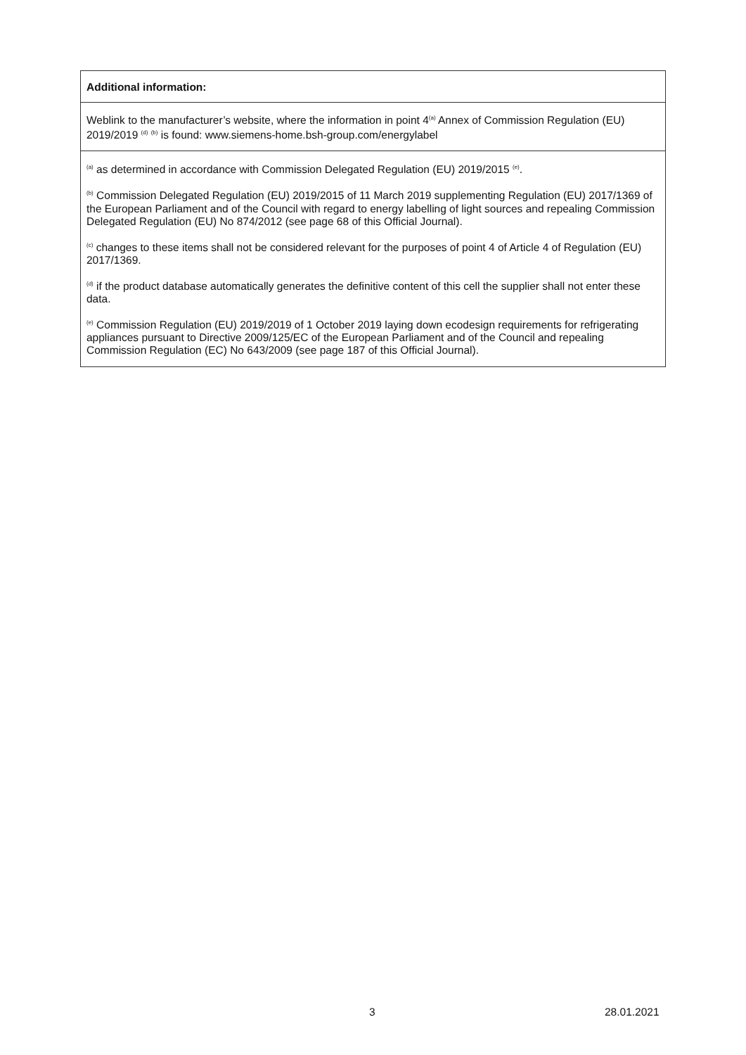| Additional information: |
| Weblink to the manufacturer’s website, where the information in point 4<sup>(a)</sup> Annex of Commission Regulation (EU) 2019/2019 <sup>(d)</sup> <sup>(b)</sup> is found: www.siemens-home.bsh-group.com/energylabel |
| <sup>(a)</sup> as determined in accordance with Commission Delegated Regulation (EU) 2019/2015 <sup>(e)</sup>. <sup>(b)</sup> Commission Delegated Regulation (EU) 2019/2015 of 11 March 2019 supplementing Regulation (EU) 2017/1369 of the European Parliament and of the Council with regard to energy labelling of light sources and repealing Commission Delegated Regulation (EU) No 874/2012 (see page 68 of this Official Journal). <sup>(c)</sup> changes to these items shall not be considered relevant for the purposes of point 4 of Article 4 of Regulation (EU) 2017/1369. <sup>(d)</sup> if the product database automatically generates the definitive content of this cell the supplier shall not enter these data. <sup>(e)</sup> Commission Regulation (EU) 2019/2019 of 1 October 2019 laying down ecodesign requirements for refrigerating appliances pursuant to Directive 2009/125/EC of the European Parliament and of the Council and repealing Commission Regulation (EC) No 643/2009 (see page 187 of this Official Journal). |
3 28.01.2021